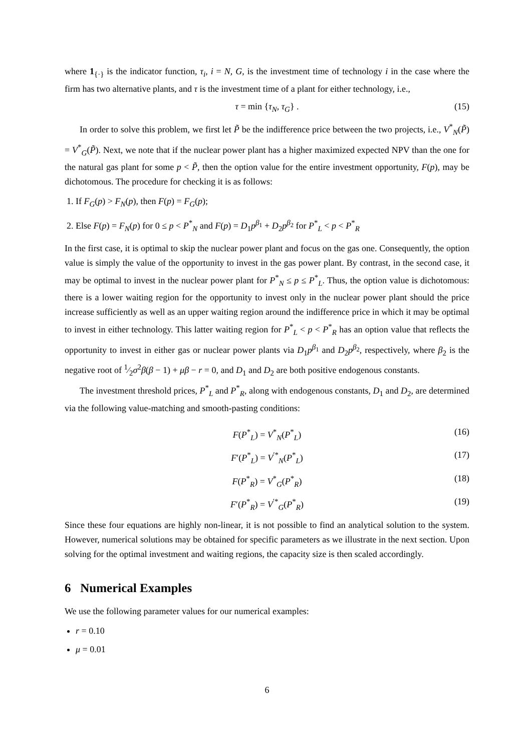where 1<sub>{·}</sub> is the indicator function, τ<sub>i</sub>, i = N, G, is the investment time of technology i in the case where the firm has two alternative plants, and τ is the investment time of a plant for either technology, i.e.,
τ = min {τ<sub>N</sub>, τ<sub>G</sub>} . (15)
In order to solve this problem, we first let P̃ be the indifference price between the two projects, i.e., V<sup>*</sup><sub>N</sub>(P̃) = V<sup>*</sup><sub>G</sub>(P̃). Next, we note that if the nuclear power plant has a higher maximized expected NPV than the one for the natural gas plant for some p < P̃, then the option value for the entire investment opportunity, F(p), may be dichotomous. The procedure for checking it is as follows:
1. If F<sub>G</sub>(p) > F<sub>N</sub>(p), then F(p) = F<sub>G</sub>(p);
2. Else F(p) = F<sub>N</sub>(p) for 0 ≤ p < P<sup>*</sup><sub>N</sub> and F(p) = D<sub>1</sub>p<sup>β<sub>1</sub></sup> + D<sub>2</sub>p<sup>β<sub>2</sub></sup> for P<sup>*</sup><sub>L</sub> < p < P<sup>*</sup><sub>R</sub>
In the first case, it is optimal to skip the nuclear power plant and focus on the gas one. Consequently, the option value is simply the value of the opportunity to invest in the gas power plant. By contrast, in the second case, it may be optimal to invest in the nuclear power plant for P<sup>*</sup><sub>N</sub> ≤ p ≤ P<sup>*</sup><sub>L</sub>. Thus, the option value is dichotomous: there is a lower waiting region for the opportunity to invest only in the nuclear power plant should the price increase sufficiently as well as an upper waiting region around the indifference price in which it may be optimal to invest in either technology. This latter waiting region for P<sup>*</sup><sub>L</sub> < p < P<sup>*</sup><sub>R</sub> has an option value that reflects the opportunity to invest in either gas or nuclear power plants via D<sub>1</sub>p<sup>β<sub>1</sub></sup> and D<sub>2</sub>p<sup>β<sub>2</sub></sup>, respectively, where β<sub>2</sub> is the negative root of 1⁄2σ<sup>2</sup>β(β − 1) + μβ − r = 0, and D<sub>1</sub> and D<sub>2</sub> are both positive endogenous constants.
The investment threshold prices, P<sup>*</sup><sub>L</sub> and P<sup>*</sup><sub>R</sub>, along with endogenous constants, D<sub>1</sub> and D<sub>2</sub>, are determined via the following value-matching and smooth-pasting conditions:
F(P<sup>*</sup><sub>L</sub>) = V<sup>*</sup><sub>N</sub>(P<sup>*</sup><sub>L</sub>) (16)
F′(P<sup>*</sup><sub>L</sub>) = V<sup>′*</sup><sub>N</sub>(P<sup>*</sup><sub>L</sub>) (17)
F(P<sup>*</sup><sub>R</sub>) = V<sup>*</sup><sub>G</sub>(P<sup>*</sup><sub>R</sub>) (18)
F′(P<sup>*</sup><sub>R</sub>) = V<sup>′*</sup><sub>G</sub>(P<sup>*</sup><sub>R</sub>) (19)
Since these four equations are highly non-linear, it is not possible to find an analytical solution to the system. However, numerical solutions may be obtained for specific parameters as we illustrate in the next section. Upon solving for the optimal investment and waiting regions, the capacity size is then scaled accordingly.
6 Numerical Examples
We use the following parameter values for our numerical examples:
r = 0.10
μ = 0.01
6